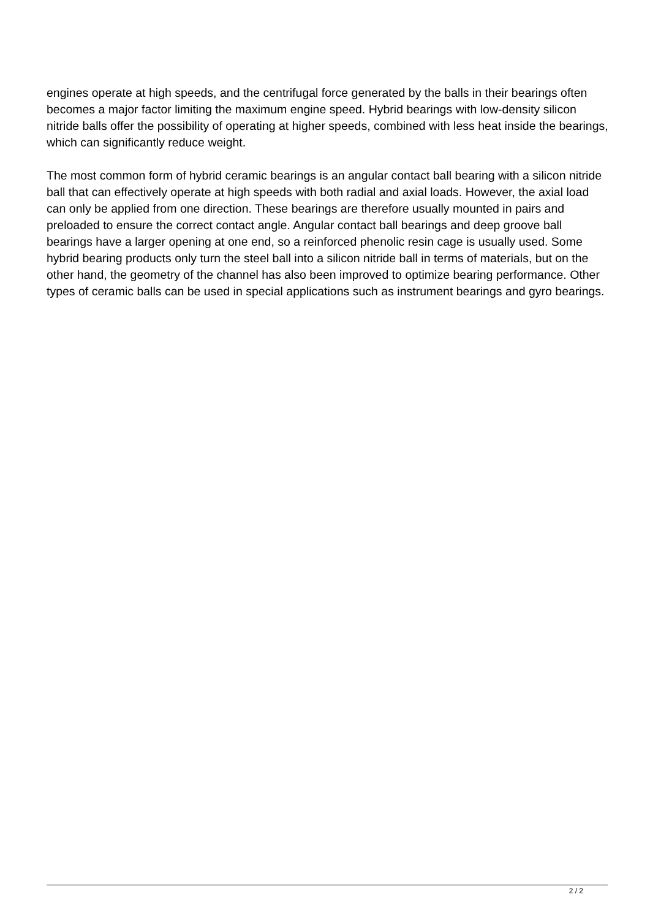engines operate at high speeds, and the centrifugal force generated by the balls in their bearings often becomes a major factor limiting the maximum engine speed. Hybrid bearings with low-density silicon nitride balls offer the possibility of operating at higher speeds, combined with less heat inside the bearings, which can significantly reduce weight.
The most common form of hybrid ceramic bearings is an angular contact ball bearing with a silicon nitride ball that can effectively operate at high speeds with both radial and axial loads. However, the axial load can only be applied from one direction. These bearings are therefore usually mounted in pairs and preloaded to ensure the correct contact angle. Angular contact ball bearings and deep groove ball bearings have a larger opening at one end, so a reinforced phenolic resin cage is usually used. Some hybrid bearing products only turn the steel ball into a silicon nitride ball in terms of materials, but on the other hand, the geometry of the channel has also been improved to optimize bearing performance. Other types of ceramic balls can be used in special applications such as instrument bearings and gyro bearings.
2 / 2